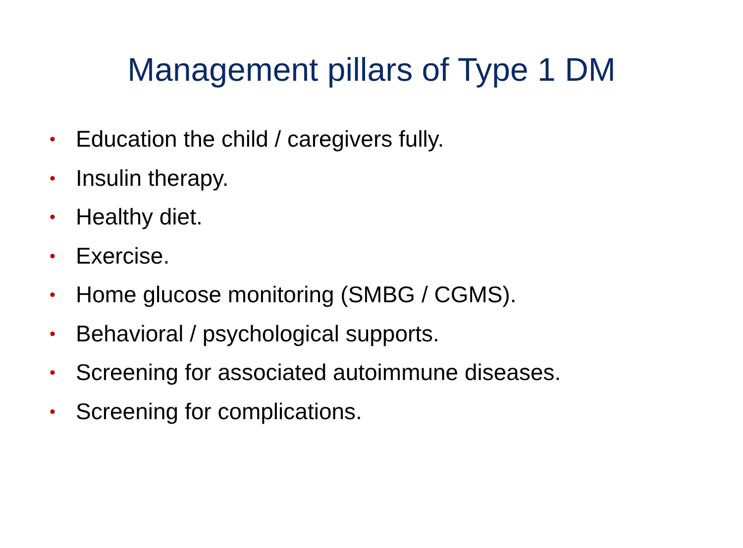Management pillars of Type 1 DM
• Education the child / caregivers fully.
• Insulin therapy.
• Healthy diet.
• Exercise.
• Home glucose monitoring (SMBG / CGMS).
• Behavioral / psychological supports.
• Screening for associated autoimmune diseases.
• Screening for complications.